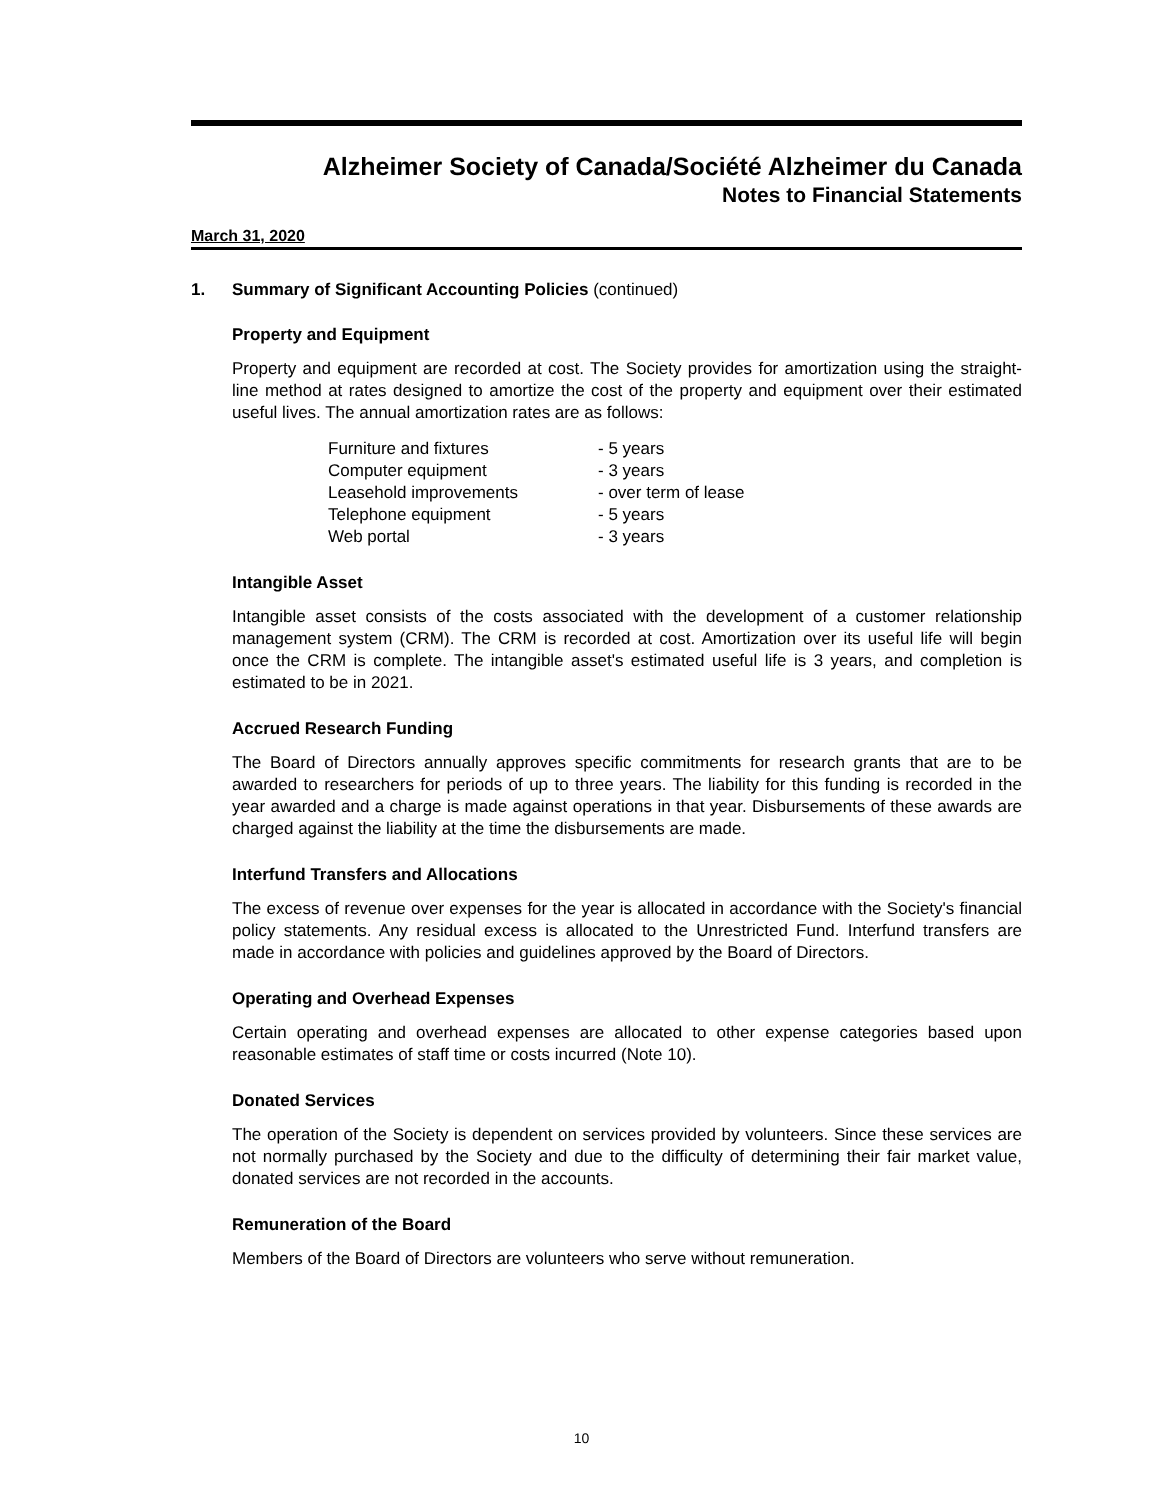Alzheimer Society of Canada/Société Alzheimer du Canada
Notes to Financial Statements
March 31, 2020
1. Summary of Significant Accounting Policies (continued)
Property and Equipment
Property and equipment are recorded at cost. The Society provides for amortization using the straight-line method at rates designed to amortize the cost of the property and equipment over their estimated useful lives. The annual amortization rates are as follows:
| Furniture and fixtures | - 5 years |
| Computer equipment | - 3 years |
| Leasehold improvements | - over term of lease |
| Telephone equipment | - 5 years |
| Web portal | - 3 years |
Intangible Asset
Intangible asset consists of the costs associated with the development of a customer relationship management system (CRM). The CRM is recorded at cost. Amortization over its useful life will begin once the CRM is complete. The intangible asset's estimated useful life is 3 years, and completion is estimated to be in 2021.
Accrued Research Funding
The Board of Directors annually approves specific commitments for research grants that are to be awarded to researchers for periods of up to three years. The liability for this funding is recorded in the year awarded and a charge is made against operations in that year. Disbursements of these awards are charged against the liability at the time the disbursements are made.
Interfund Transfers and Allocations
The excess of revenue over expenses for the year is allocated in accordance with the Society's financial policy statements. Any residual excess is allocated to the Unrestricted Fund. Interfund transfers are made in accordance with policies and guidelines approved by the Board of Directors.
Operating and Overhead Expenses
Certain operating and overhead expenses are allocated to other expense categories based upon reasonable estimates of staff time or costs incurred (Note 10).
Donated Services
The operation of the Society is dependent on services provided by volunteers. Since these services are not normally purchased by the Society and due to the difficulty of determining their fair market value, donated services are not recorded in the accounts.
Remuneration of the Board
Members of the Board of Directors are volunteers who serve without remuneration.
10